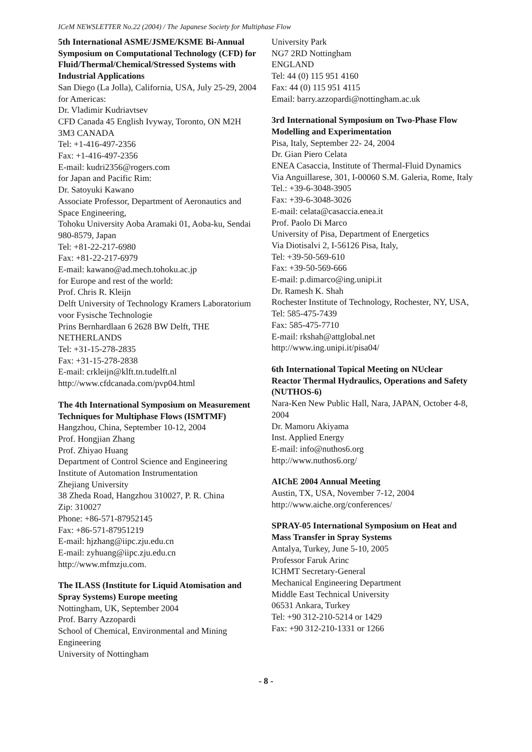ICeM NEWSLETTER No.22 (2004) / The Japanese Society for Multiphase Flow
5th International ASME/JSME/KSME Bi-Annual Symposium on Computational Technology (CFD) for Fluid/Thermal/Chemical/Stressed Systems with Industrial Applications
San Diego (La Jolla), California, USA, July 25-29, 2004
for Americas:
Dr. Vladimir Kudriavtsev
CFD Canada 45 English Ivyway, Toronto, ON M2H 3M3 CANADA
Tel: +1-416-497-2356
Fax: +1-416-497-2356
E-mail: kudri2356@rogers.com
for Japan and Pacific Rim:
Dr. Satoyuki Kawano
Associate Professor, Department of Aeronautics and Space Engineering,
Tohoku University Aoba Aramaki 01, Aoba-ku, Sendai 980-8579, Japan
Tel: +81-22-217-6980
Fax: +81-22-217-6979
E-mail: kawano@ad.mech.tohoku.ac.jp
for Europe and rest of the world:
Prof. Chris R. Kleijn
Delft University of Technology Kramers Laboratorium voor Fysische Technologie
Prins Bernhardlaan 6 2628 BW Delft, THE NETHERLANDS
Tel: +31-15-278-2835
Fax: +31-15-278-2838
E-mail: crkleijn@klft.tn.tudelft.nl
http://www.cfdcanada.com/pvp04.html
The 4th International Symposium on Measurement Techniques for Multiphase Flows (ISMTMF)
Hangzhou, China, September 10-12, 2004
Prof. Hongjian Zhang
Prof. Zhiyao Huang
Department of Control Science and Engineering
Institute of Automation Instrumentation
Zhejiang University
38 Zheda Road, Hangzhou 310027, P. R. China
Zip: 310027
Phone: +86-571-87952145
Fax: +86-571-87951219
E-mail: hjzhang@iipc.zju.edu.cn
E-mail: zyhuang@iipc.zju.edu.cn
http://www.mfmzju.com.
The ILASS (Institute for Liquid Atomisation and Spray Systems) Europe meeting
Nottingham, UK, September 2004
Prof. Barry Azzopardi
School of Chemical, Environmental and Mining Engineering
University of Nottingham
University Park
NG7 2RD Nottingham
ENGLAND
Tel: 44 (0) 115 951 4160
Fax: 44 (0) 115 951 4115
Email: barry.azzopardi@nottingham.ac.uk
3rd International Symposium on Two-Phase Flow Modelling and Experimentation
Pisa, Italy, September 22- 24, 2004
Dr. Gian Piero Celata
ENEA Casaccia, Institute of Thermal-Fluid Dynamics
Via Anguillarese, 301, I-00060 S.M. Galeria, Rome, Italy
Tel.: +39-6-3048-3905
Fax: +39-6-3048-3026
E-mail: celata@casaccia.enea.it
Prof. Paolo Di Marco
University of Pisa, Department of Energetics
Via Diotisalvi 2, I-56126 Pisa, Italy,
Tel: +39-50-569-610
Fax: +39-50-569-666
E-mail: p.dimarco@ing.unipi.it
Dr. Ramesh K. Shah
Rochester Institute of Technology, Rochester, NY, USA,
Tel: 585-475-7439
Fax: 585-475-7710
E-mail: rkshah@attglobal.net
http://www.ing.unipi.it/pisa04/
6th International Topical Meeting on NUclear Reactor Thermal Hydraulics, Operations and Safety (NUTHOS-6)
Nara-Ken New Public Hall, Nara, JAPAN, October 4-8, 2004
Dr. Mamoru Akiyama
Inst. Applied Energy
E-mail: info@nuthos6.org
http://www.nuthos6.org/
AIChE 2004 Annual Meeting
Austin, TX, USA, November 7-12, 2004
http://www.aiche.org/conferences/
SPRAY-05 International Symposium on Heat and Mass Transfer in Spray Systems
Antalya, Turkey, June 5-10, 2005
Professor Faruk Arinc
ICHMT Secretary-General
Mechanical Engineering Department
Middle East Technical University
06531 Ankara, Turkey
Tel: +90 312-210-5214 or 1429
Fax: +90 312-210-1331 or 1266
- 8 -